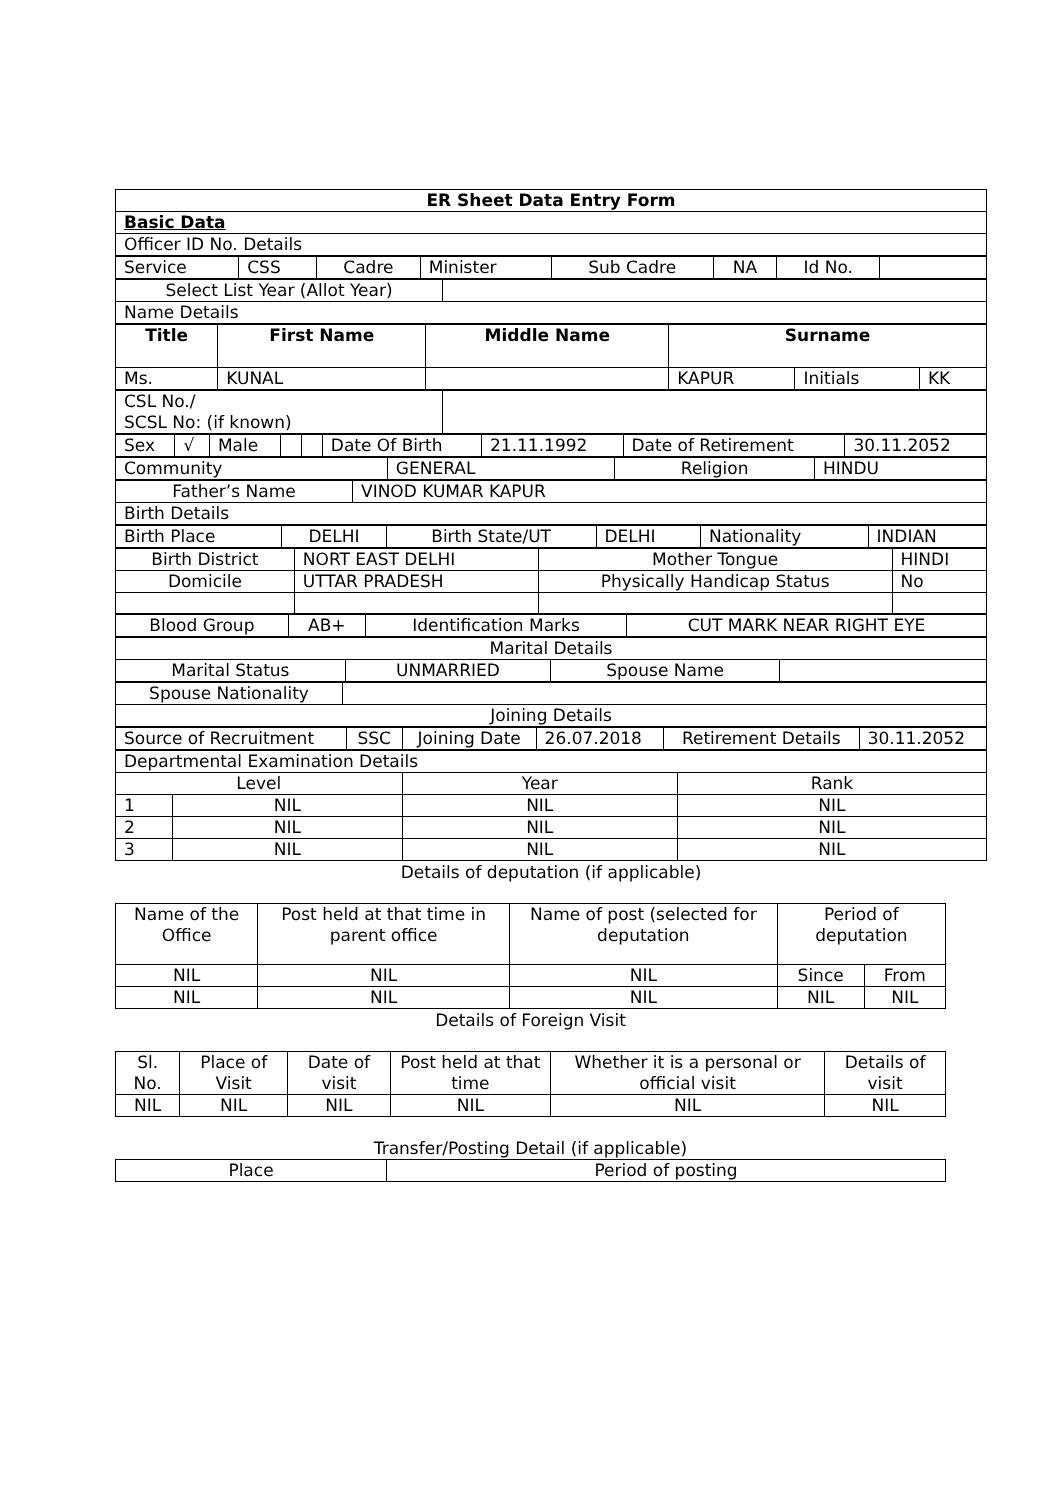| ER Sheet Data Entry Form |
| --- |
| Basic Data |
| Officer ID No. Details |
| Service | CSS | Cadre | Minister | Sub Cadre | NA | Id No. | |
| Select List Year (Allot Year) | |
| Name Details | |
| Title | First Name | Middle Name | Surname | | |
| --- | --- | --- | --- | --- | --- |
| Ms. | KUNAL | | KAPUR | Initials | KK |
| CSL No./ SCSL No: (if known) | |
| Sex | √ | Male | | | Date Of Birth | 21.11.1992 | Date of Retirement | 30.11.2052 |
| Community | GENERAL | Religion | HINDU |
| Father’s Name | VINOD KUMAR KAPUR |
| Birth Details | |
| Birth Place | DELHI | Birth State/UT | DELHI | Nationality | INDIAN |
| Birth District | NORT EAST DELHI | Mother Tongue | HINDI |
| Domicile | UTTAR PRADESH | Physically Handicap Status | No |
| Blood Group | AB+ | Identification Marks | CUT MARK NEAR RIGHT EYE |
| Marital Details | | | |
| Marital Status | UNMARRIED | Spouse Name | |
| Spouse Nationality | |
| Joining Details | |
| Source of Recruitment | SSC | Joining Date | 26.07.2018 | Retirement Details | 30.11.2052 |
| Departmental Examination Details | | | |
| Level | | Year | Rank |
| 1 | NIL | NIL | NIL |
| 2 | NIL | NIL | NIL |
| 3 | NIL | NIL | NIL |
Details of deputation (if applicable)
| Name of the Office | Post held at that time in parent office | Name of post (selected for deputation | Period of deputation | |
| NIL | NIL | NIL | Since | From |
| NIL | NIL | NIL | NIL | NIL |
Details of Foreign Visit
| Sl. No. | Place of Visit | Date of visit | Post held at that time | Whether it is a personal or official visit | Details of visit |
| NIL | NIL | NIL | NIL | NIL | NIL |
Transfer/Posting Detail (if applicable)
| Place | Period of posting |